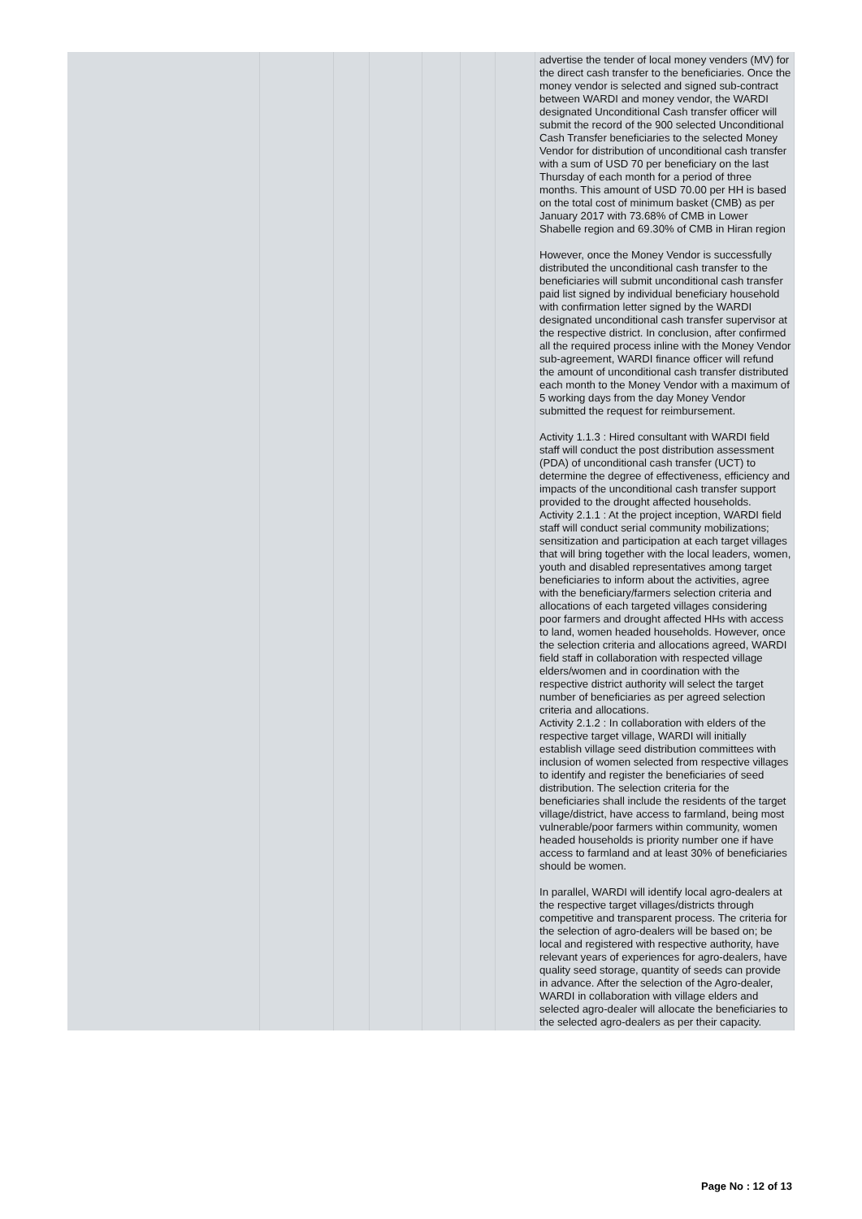| | | | | | | | advertise the tender of local money venders (MV) for the direct cash transfer to the beneficiaries. Once the money vendor is selected and signed sub-contract between WARDI and money vendor, the WARDI designated Unconditional Cash transfer officer will submit the record of the 900 selected Unconditional Cash Transfer beneficiaries to the selected Money Vendor for distribution of unconditional cash transfer with a sum of USD 70 per beneficiary on the last Thursday of each month for a period of three months. This amount of USD 70.00 per HH is based on the total cost of minimum basket (CMB) as per January 2017 with 73.68% of CMB in Lower Shabelle region and 69.30% of CMB in Hiran region However, once the Money Vendor is successfully distributed the unconditional cash transfer to the beneficiaries will submit unconditional cash transfer paid list signed by individual beneficiary household with confirmation letter signed by the WARDI designated unconditional cash transfer supervisor at the respective district. In conclusion, after confirmed all the required process inline with the Money Vendor sub-agreement, WARDI finance officer will refund the amount of unconditional cash transfer distributed each month to the Money Vendor with a maximum of 5 working days from the day Money Vendor submitted the request for reimbursement. Activity 1.1.3 : Hired consultant with WARDI field staff will conduct the post distribution assessment (PDA) of unconditional cash transfer (UCT) to determine the degree of effectiveness, efficiency and impacts of the unconditional cash transfer support provided to the drought affected households. Activity 2.1.1 : At the project inception, WARDI field staff will conduct serial community mobilizations; sensitization and participation at each target villages that will bring together with the local leaders, women, youth and disabled representatives among target beneficiaries to inform about the activities, agree with the beneficiary/farmers selection criteria and allocations of each targeted villages considering poor farmers and drought affected HHs with access to land, women headed households. However, once the selection criteria and allocations agreed, WARDI field staff in collaboration with respected village elders/women and in coordination with the respective district authority will select the target number of beneficiaries as per agreed selection criteria and allocations. Activity 2.1.2 : In collaboration with elders of the respective target village, WARDI will initially establish village seed distribution committees with inclusion of women selected from respective villages to identify and register the beneficiaries of seed distribution. The selection criteria for the beneficiaries shall include the residents of the target village/district, have access to farmland, being most vulnerable/poor farmers within community, women headed households is priority number one if have access to farmland and at least 30% of beneficiaries should be women. In parallel, WARDI will identify local agro-dealers at the respective target villages/districts through competitive and transparent process. The criteria for the selection of agro-dealers will be based on; be local and registered with respective authority, have relevant years of experiences for agro-dealers, have quality seed storage, quantity of seeds can provide in advance. After the selection of the Agro-dealer, WARDI in collaboration with village elders and selected agro-dealer will allocate the beneficiaries to the selected agro-dealers as per their capacity. |
Page No : 12 of 13